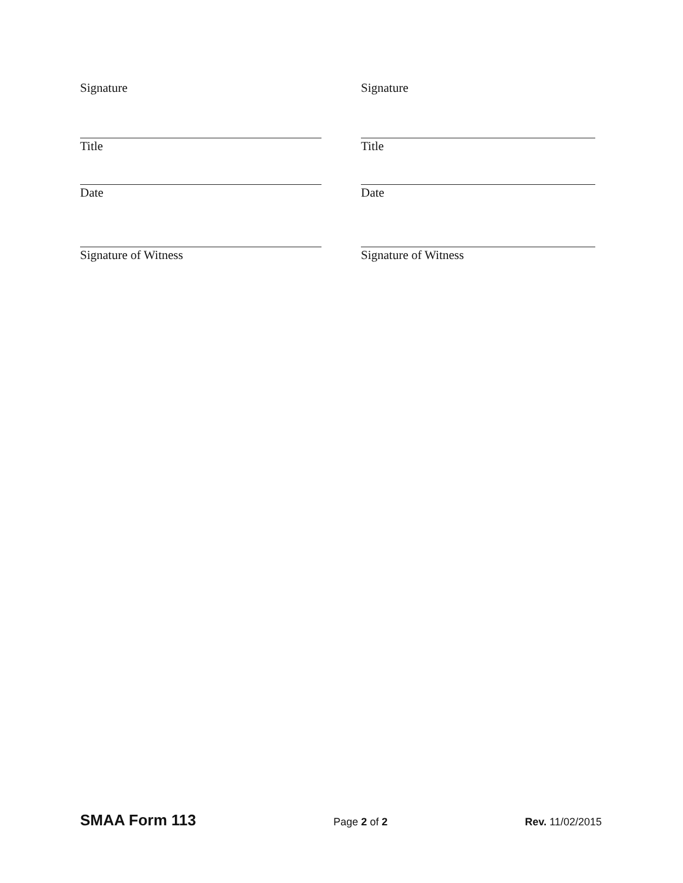Signature
Title
Date
Signature of Witness
Signature
Title
Date
Signature of Witness
SMAA Form 113 Page 2 of 2 Rev. 11/02/2015